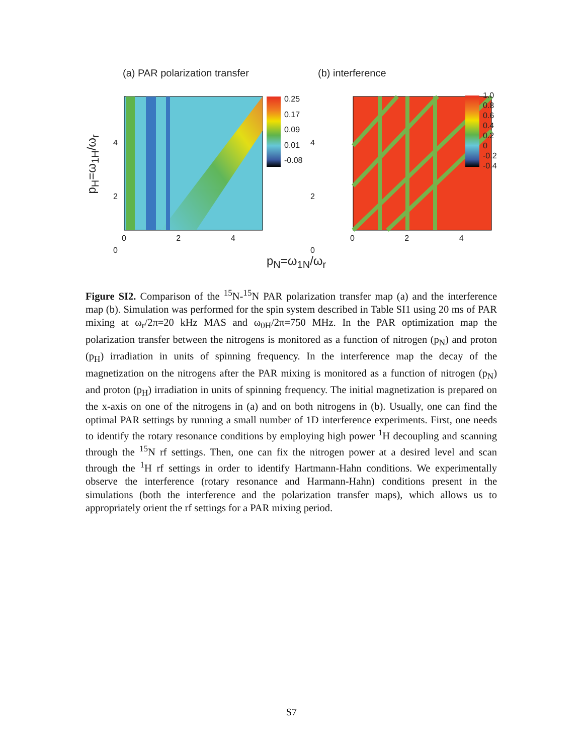(a) PAR polarization transfer (b) interference
0.25
0.17
0.09
0.01
-0.08
1.0
0.8
0.6
0.4
0.2
0
-0.2
-0.4
4
2
0
4
2
0
0 2 4 0 2 4
p<sub>H</sub>=ω<sub>1H</sub>/ω<sub>r</sub>
p<sub>N</sub>=ω<sub>1N</sub>/ω<sub>r</sub>
Figure SI2. Comparison of the <sup>15</sup>N-<sup>15</sup>N PAR polarization transfer map (a) and the interference map (b). Simulation was performed for the spin system described in Table SI1 using 20 ms of PAR mixing at ω<sub>r</sub>/2π=20 kHz MAS and ω<sub>0H</sub>/2π=750 MHz. In the PAR optimization map the polarization transfer between the nitrogens is monitored as a function of nitrogen (p<sub>N</sub>) and proton (p<sub>H</sub>) irradiation in units of spinning frequency. In the interference map the decay of the magnetization on the nitrogens after the PAR mixing is monitored as a function of nitrogen (p<sub>N</sub>) and proton (p<sub>H</sub>) irradiation in units of spinning frequency. The initial magnetization is prepared on the x-axis on one of the nitrogens in (a) and on both nitrogens in (b). Usually, one can find the optimal PAR settings by running a small number of 1D interference experiments. First, one needs to identify the rotary resonance conditions by employing high power <sup>1</sup>H decoupling and scanning through the <sup>15</sup>N rf settings. Then, one can fix the nitrogen power at a desired level and scan through the <sup>1</sup>H rf settings in order to identify Hartmann-Hahn conditions. We experimentally observe the interference (rotary resonance and Harmann-Hahn) conditions present in the simulations (both the interference and the polarization transfer maps), which allows us to appropriately orient the rf settings for a PAR mixing period.
S7